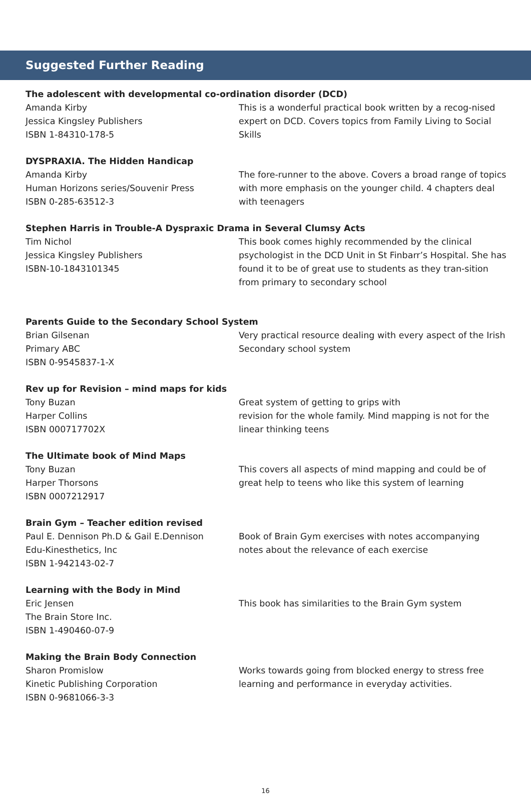Suggested Further Reading
The adolescent with developmental co-ordination disorder (DCD)
Amanda Kirby
Jessica Kingsley Publishers
ISBN 1-84310-178-5
This is a wonderful practical book written by a recog-nised expert on DCD. Covers topics from Family Living to Social Skills
DYSPRAXIA. The Hidden Handicap
Amanda Kirby
Human Horizons series/Souvenir Press
ISBN 0-285-63512-3
The fore-runner to the above. Covers a broad range of topics with more emphasis on the younger child. 4 chapters deal with teenagers
Stephen Harris in Trouble-A Dyspraxic Drama in Several Clumsy Acts
Tim Nichol
Jessica Kingsley Publishers
ISBN-10-1843101345
This book comes highly recommended by the clinical psychologist in the DCD Unit in St Finbarr’s Hospital. She has found it to be of great use to students as they tran-sition from primary to secondary school
Parents Guide to the Secondary School System
Brian Gilsenan
Primary ABC
ISBN 0-9545837-1-X
Very practical resource dealing with every aspect of the Irish Secondary school system
Rev up for Revision – mind maps for kids
Tony Buzan
Harper Collins
ISBN 000717702X
Great system of getting to grips with
revision for the whole family. Mind mapping is not for the linear thinking teens
The Ultimate book of Mind Maps
Tony Buzan
Harper Thorsons
ISBN 0007212917
This covers all aspects of mind mapping and could be of great help to teens who like this system of learning
Brain Gym – Teacher edition revised
Paul E. Dennison Ph.D & Gail E.Dennison
Edu-Kinesthetics, Inc
ISBN 1-942143-02-7
Book of Brain Gym exercises with notes accompanying notes about the relevance of each exercise
Learning with the Body in Mind
Eric Jensen
The Brain Store Inc.
ISBN 1-490460-07-9
This book has similarities to the Brain Gym system
Making the Brain Body Connection
Sharon Promislow
Kinetic Publishing Corporation
ISBN 0-9681066-3-3
Works towards going from blocked energy to stress free learning and performance in everyday activities.
16